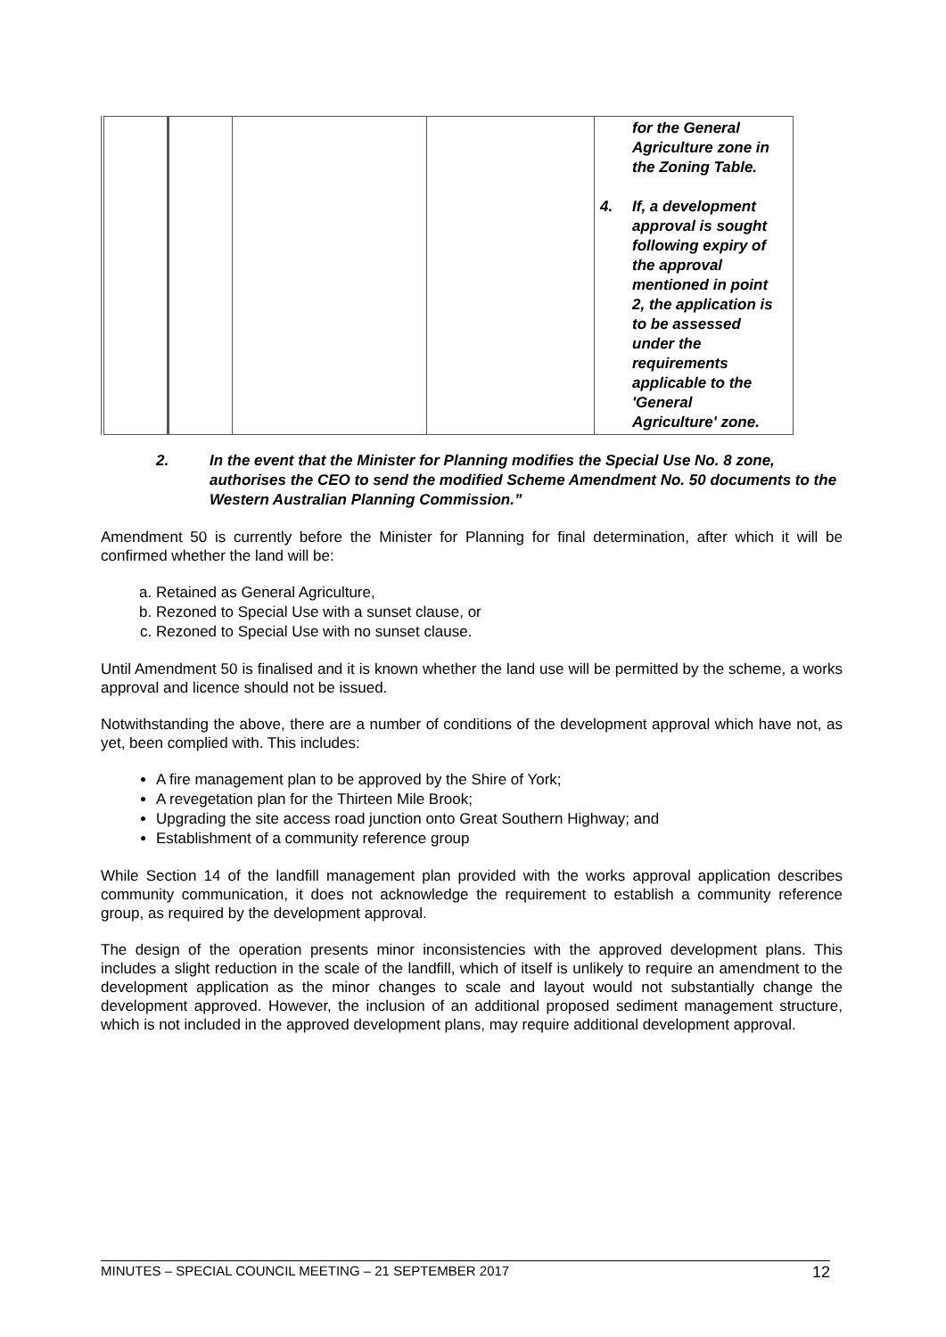| | | | | for the General Agriculture zone in the Zoning Table. 4. If, a development approval is sought following expiry of the approval mentioned in point 2, the application is to be assessed under the requirements applicable to the 'General Agriculture' zone. |
2. In the event that the Minister for Planning modifies the Special Use No. 8 zone, authorises the CEO to send the modified Scheme Amendment No. 50 documents to the Western Australian Planning Commission.”
Amendment 50 is currently before the Minister for Planning for final determination, after which it will be confirmed whether the land will be:
a. Retained as General Agriculture,
b. Rezoned to Special Use with a sunset clause, or
c. Rezoned to Special Use with no sunset clause.
Until Amendment 50 is finalised and it is known whether the land use will be permitted by the scheme, a works approval and licence should not be issued.
Notwithstanding the above, there are a number of conditions of the development approval which have not, as yet, been complied with. This includes:
A fire management plan to be approved by the Shire of York;
A revegetation plan for the Thirteen Mile Brook;
Upgrading the site access road junction onto Great Southern Highway; and
Establishment of a community reference group
While Section 14 of the landfill management plan provided with the works approval application describes community communication, it does not acknowledge the requirement to establish a community reference group, as required by the development approval.
The design of the operation presents minor inconsistencies with the approved development plans. This includes a slight reduction in the scale of the landfill, which of itself is unlikely to require an amendment to the development application as the minor changes to scale and layout would not substantially change the development approved. However, the inclusion of an additional proposed sediment management structure, which is not included in the approved development plans, may require additional development approval.
MINUTES – SPECIAL COUNCIL MEETING – 21 SEPTEMBER 2017 12